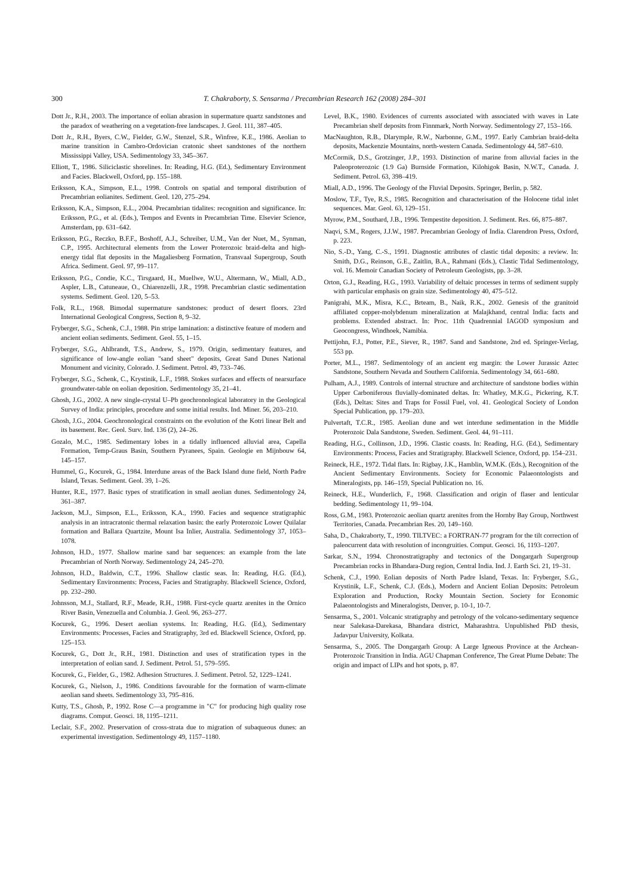300 T. Chakraborty, S. Sensarma / Precambrian Research 162 (2008) 284–301
Dott Jr., R.H., 2003. The importance of eolian abrasion in supermature quartz sandstones and the paradox of weathering on a vegetation-free landscapes. J. Geol. 111, 387–405.
Dott Jr., R.H., Byers, C.W., Fielder, G.W., Stenzel, S.R., Winfree, K.E., 1986. Aeolian to marine transition in Cambro-Ordovician cratonic sheet sandstones of the northern Mississippi Valley, USA. Sedimentology 33, 345–367.
Elliott, T., 1986. Siliciclastic shorelines. In: Reading, H.G. (Ed.), Sedimentary Environment and Facies. Blackwell, Oxford, pp. 155–188.
Eriksson, K.A., Simpson, E.L., 1998. Controls on spatial and temporal distribution of Precambrian eolianites. Sediment. Geol. 120, 275–294.
Eriksson, K.A., Simpson, E.L., 2004. Precambrian tidalites: recognition and significance. In: Eriksson, P.G., et al. (Eds.), Tempos and Events in Precambrian Time. Elsevier Science, Amsterdam, pp. 631–642.
Eriksson, P.G., Reczko, B.F.F., Boshoff, A.J., Schreiber, U.M., Van der Nuet, M., Synman, C.P., 1995. Architectural elements from the Lower Proterozoic braid-delta and high-energy tidal flat deposits in the Magaliesberg Formation, Transvaal Supergroup, South Africa. Sediment. Geol. 97, 99–117.
Eriksson, P.G., Condie, K.C., Tirsgaard, H., Muellwe, W.U., Altermann, W., Miall, A.D., Aspler, L.B., Catuneaue, O., Chiarenzelli, J.R., 1998. Precambrian clastic sedimentation systems. Sediment. Geol. 120, 5–53.
Folk, R.L., 1968. Bimodal supermature sandstones: product of desert floors. 23rd International Geological Congress, Section 8, 9–32.
Fryberger, S.G., Schenk, C.J., 1988. Pin stripe lamination: a distinctive feature of modern and ancient eolian sediments. Sediment. Geol. 55, 1–15.
Fryberger, S.G., Ahlbrandt, T.S., Andrew, S., 1979. Origin, sedimentary features, and significance of low-angle eolian "sand sheet" deposits, Great Sand Dunes National Monument and vicinity, Colorado. J. Sediment. Petrol. 49, 733–746.
Fryberger, S.G., Schenk, C., Krystinik, L.F., 1988. Stokes surfaces and effects of nearsurface groundwater-table on eolian deposition. Sedimentology 35, 21–41.
Ghosh, J.G., 2002. A new single-crystal U–Pb geochronological laboratory in the Geological Survey of India: principles, procedure and some initial results. Ind. Miner. 56, 203–210.
Ghosh, J.G., 2004. Geochronological constraints on the evolution of the Kotri linear Belt and its basement. Rec. Geol. Surv. Ind. 136 (2), 24–26.
Gozalo, M.C., 1985. Sedimentary lobes in a tidally influenced alluvial area, Capella Formation, Temp-Graus Basin, Southern Pyranees, Spain. Geologie en Mijnbouw 64, 145–157.
Hummel, G., Kocurek, G., 1984. Interdune areas of the Back Island dune field, North Padre Island, Texas. Sediment. Geol. 39, 1–26.
Hunter, R.E., 1977. Basic types of stratification in small aeolian dunes. Sedimentology 24, 361–387.
Jackson, M.J., Simpson, E.L., Eriksson, K.A., 1990. Facies and sequence stratigraphic analysis in an intracratonic thermal relaxation basin: the early Proterozoic Lower Quilalar formation and Ballara Quartzite, Mount Isa Inlier, Australia. Sedimentology 37, 1053–1078.
Johnson, H.D., 1977. Shallow marine sand bar sequences: an example from the late Precambrian of North Norway. Sedimentology 24, 245–270.
Johnson, H.D., Baldwin, C.T., 1996. Shallow clastic seas. In: Reading, H.G. (Ed.), Sedimentary Environments: Process, Facies and Stratigraphy. Blackwell Science, Oxford, pp. 232–280.
Johnsson, M.J., Stallard, R.F., Meade, R.H., 1988. First-cycle quartz arenites in the Ornico River Basin, Venezuella and Columbia. J. Geol. 96, 263–277.
Kocurek, G., 1996. Desert aeolian systems. In: Reading, H.G. (Ed.), Sedimentary Environments: Processes, Facies and Stratigraphy, 3rd ed. Blackwell Science, Oxford, pp. 125–153.
Kocurek, G., Dott Jr., R.H., 1981. Distinction and uses of stratification types in the interpretation of eolian sand. J. Sediment. Petrol. 51, 579–595.
Kocurek, G., Fielder, G., 1982. Adhesion Structures. J. Sediment. Petrol. 52, 1229–1241.
Kocurek, G., Nielson, J., 1986. Conditions favourable for the formation of warm-climate aeolian sand sheets. Sedimentology 33, 795–816.
Kutty, T.S., Ghosh, P., 1992. Rose C—a programme in "C" for producing high quality rose diagrams. Comput. Geosci. 18, 1195–1211.
Leclair, S.F., 2002. Preservation of cross-strata due to migration of subaqueous dunes: an experimental investigation. Sedimentology 49, 1157–1180.
Level, B.K., 1980. Evidences of currents associated with associated with waves in Late Precambrian shelf deposits from Finnmark, North Norway. Sedimentology 27, 153–166.
MacNaughton, R.B., Dlarymple, R.W., Narbonne, G.M., 1997. Early Cambrian braid-delta deposits, Mackenzie Mountains, north-western Canada. Sedimentology 44, 587–610.
McCormik, D.S., Grotzinger, J.P., 1993. Distinction of marine from alluvial facies in the Paleoproterozoic (1.9 Ga) Burnside Formation, Kilohigok Basin, N.W.T., Canada. J. Sediment. Petrol. 63, 398–419.
Miall, A.D., 1996. The Geology of the Fluvial Deposits. Springer, Berlin, p. 582.
Moslow, T.F., Tye, R.S., 1985. Recognition and characterisation of the Holocene tidal inlet sequences. Mar. Geol. 63, 129–151.
Myrow, P.M., Southard, J.B., 1996. Tempestite deposition. J. Sediment. Res. 66, 875–887.
Naqvi, S.M., Rogers, J.J.W., 1987. Precambrian Geology of India. Clarendron Press, Oxford, p. 223.
Nio, S.-D., Yang, C.-S., 1991. Diagnostic attributes of clastic tidal deposits: a review. In: Smith, D.G., Reinson, G.E., Zaitlin, B.A., Rahmani (Eds.), Clastic Tidal Sedimentology, vol. 16. Memoir Canadian Society of Petroleum Geologists, pp. 3–28.
Orton, G.J., Reading, H.G., 1993. Variability of deltaic processes in terms of sediment supply with particular emphasis on grain size. Sedimentology 40, 475–512.
Panigrahi, M.K., Misra, K.C., Brteam, B., Naik, R.K., 2002. Genesis of the granitoid affiliated copper-molybdenum mineralization at Malajkhand, central India: facts and problems. Extended abstract. In: Proc. 11th Quadrennial IAGOD symposium and Geocongress, Windhoek, Namibia.
Pettijohn, F.J., Potter, P.E., Siever, R., 1987. Sand and Sandstone, 2nd ed. Springer-Verlag, 553 pp.
Porter, M.L., 1987. Sedimentology of an ancient erg margin: the Lower Jurassic Aztec Sandstone, Southern Nevada and Southern California. Sedimentology 34, 661–680.
Pulham, A.J., 1989. Controls of internal structure and architecture of sandstone bodies within Upper Carboniferous fluvially-dominated deltas. In: Whatley, M.K.G., Pickering, K.T. (Eds.), Deltas: Sites and Traps for Fossil Fuel, vol. 41. Geological Society of London Special Publication, pp. 179–203.
Pulvertaft, T.C.R., 1985. Aeolian dune and wet interdune sedimentation in the Middle Proterozoic Dala Sandstone, Sweden. Sediment. Geol. 44, 91–111.
Reading, H.G., Collinson, J.D., 1996. Clastic coasts. In: Reading, H.G. (Ed.), Sedimentary Environments: Process, Facies and Stratigraphy. Blackwell Science, Oxford, pp. 154–231.
Reineck, H.E., 1972. Tidal flats. In: Rigbay, J.K., Hamblin, W.M.K. (Eds.), Recognition of the Ancient Sedimentary Environments. Society for Economic Palaeontologists and Mineralogists, pp. 146–159, Special Publication no. 16.
Reineck, H.E., Wunderlich, F., 1968. Classification and origin of flaser and lenticular bedding. Sedimentology 11, 99–104.
Ross, G.M., 1983. Proterozoic aeolian quartz arenites from the Hornby Bay Group, Northwest Territories, Canada. Precambrian Res. 20, 149–160.
Saha, D., Chakraborty, T., 1990. TILTVEC: a FORTRAN-77 program for the tilt correction of paleocurrent data with resolution of incongruities. Comput. Geosci. 16, 1193–1207.
Sarkar, S.N., 1994. Chronostratigraphy and tectonics of the Dongargarh Supergroup Precambrian rocks in Bhandara-Durg region, Central India. Ind. J. Earth Sci. 21, 19–31.
Schenk, C.J., 1990. Eolian deposits of North Padre Island, Texas. In: Fryberger, S.G., Krystinik, L.F., Schenk, C.J. (Eds.), Modern and Ancient Eolian Deposits: Petroleum Exploration and Production, Rocky Mountain Section. Society for Economic Palaeontologists and Mineralogists, Denver, p. 10-1, 10-7.
Sensarma, S., 2001. Volcanic stratigraphy and petrology of the volcano-sedimentary sequence near Salekasa-Darekasa, Bhandara district, Maharashtra. Unpublished PhD thesis, Jadavpur University, Kolkata.
Sensarma, S., 2005. The Dongargarh Group: A Large Igneous Province at the Archean-Proterozoic Transition in India. AGU Chapman Conference, The Great Plume Debate: The origin and impact of LIPs and hot spots, p. 87.